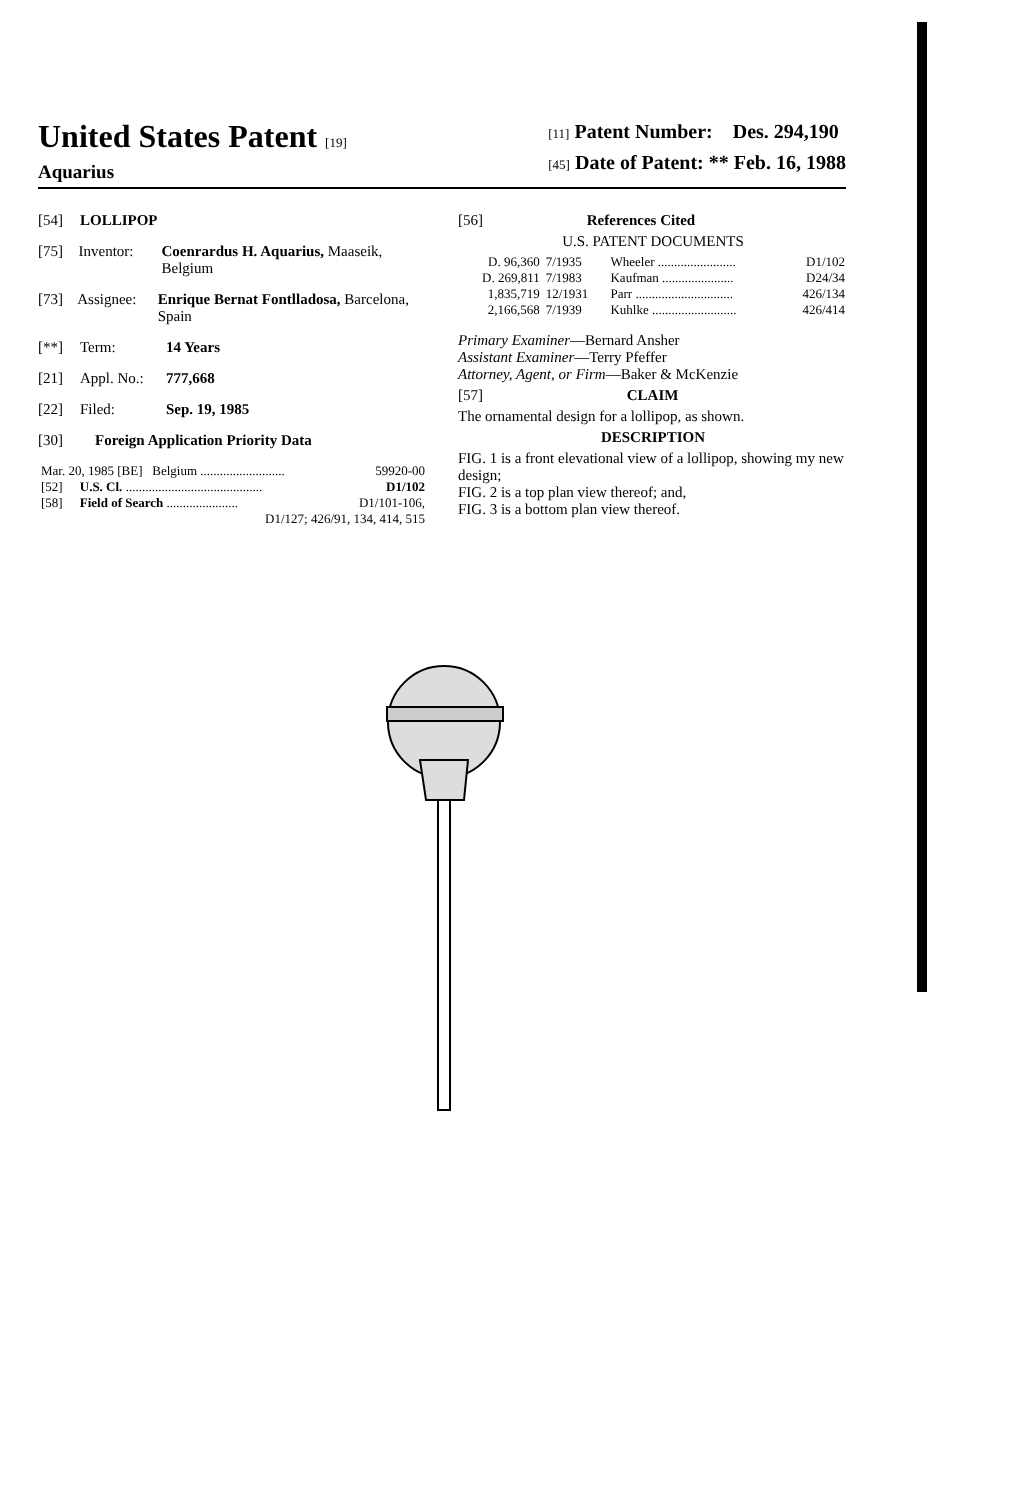United States Patent [19]
Aquarius
[11] Patent Number: Des. 294,190
[45] Date of Patent: ** Feb. 16, 1988
[54] LOLLIPOP
[75] Inventor: Coenrardus H. Aquarius, Maaseik, Belgium
[73] Assignee: Enrique Bernat Fontlladosa, Barcelona, Spain
[**] Term: 14 Years
[21] Appl. No.: 777,668
[22] Filed: Sep. 19, 1985
[30] Foreign Application Priority Data
| Mar. 20, 1985 [BE] Belgium .......................... | | 59920-00 |
| [52] | U.S. Cl. .......................................... | D1/102 |
| [58] | Field of Search ...................... | D1/101-106, |
| | D1/127; 426/91, 134, 414, 515 | |
[56] References Cited
U.S. PATENT DOCUMENTS
| D. 96,360 | 7/1935 | Wheeler ........................ | D1/102 |
| D. 269,811 | 7/1983 | Kaufman ...................... | D24/34 |
| 1,835,719 | 12/1931 | Parr .............................. | 426/134 |
| 2,166,568 | 7/1939 | Kuhlke .......................... | 426/414 |
Primary Examiner—Bernard Ansher
Assistant Examiner—Terry Pfeffer
Attorney, Agent, or Firm—Baker & McKenzie
[57] CLAIM
The ornamental design for a lollipop, as shown.
DESCRIPTION
FIG. 1 is a front elevational view of a lollipop, showing my new design;
FIG. 2 is a top plan view thereof; and,
FIG. 3 is a bottom plan view thereof.